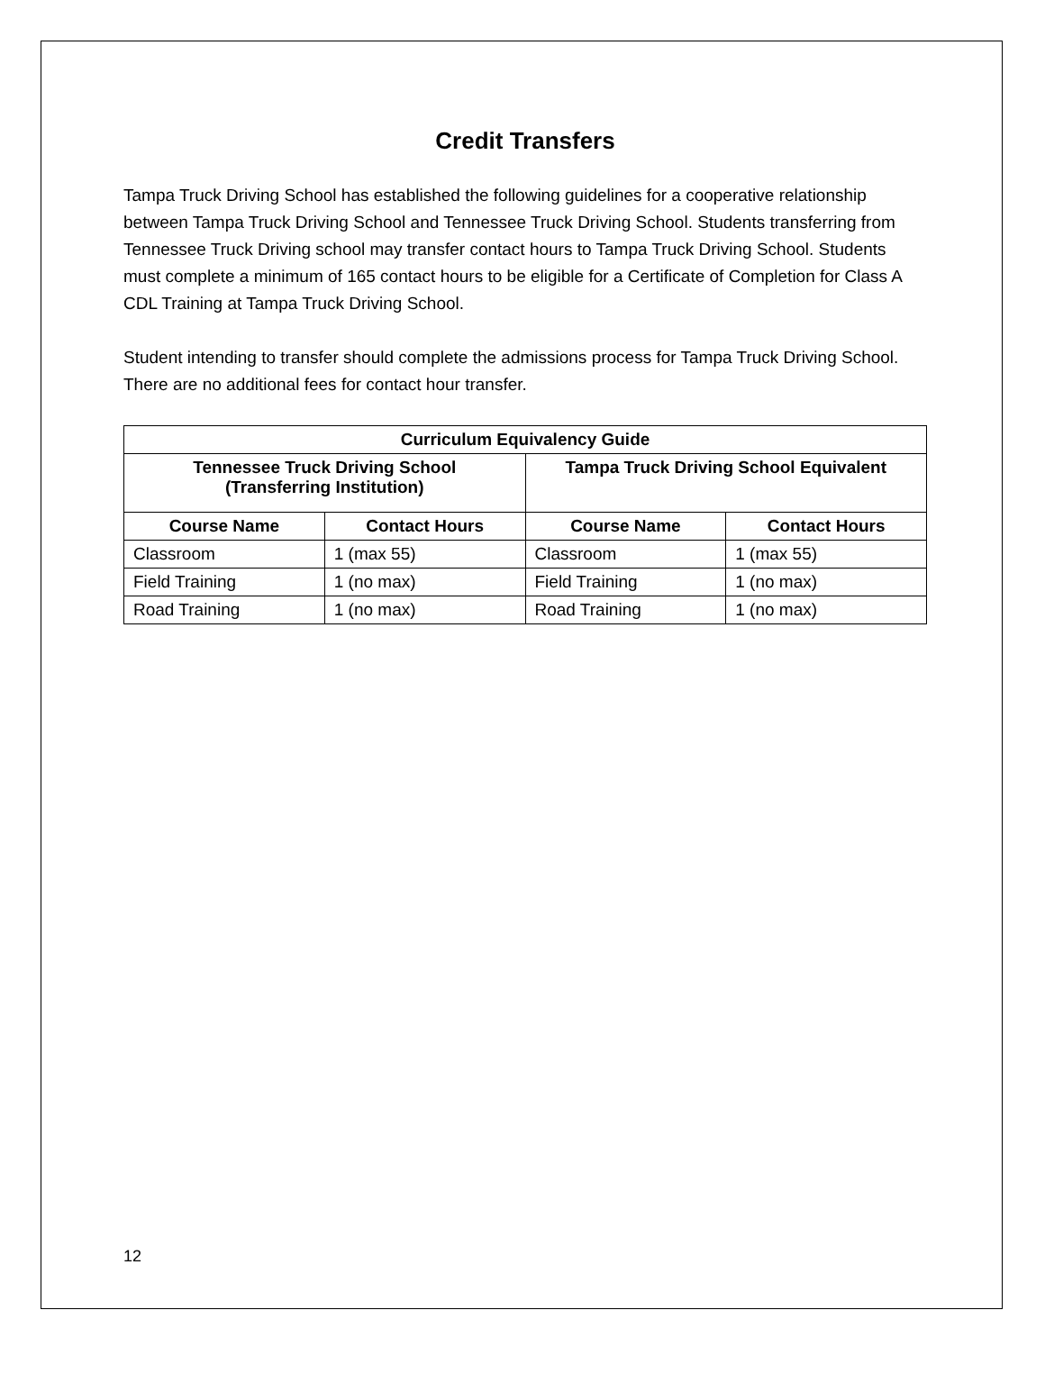Credit Transfers
Tampa Truck Driving School has established the following guidelines for a cooperative relationship between Tampa Truck Driving School and Tennessee Truck Driving School. Students transferring from Tennessee Truck Driving school may transfer contact hours to Tampa Truck Driving School. Students must complete a minimum of 165 contact hours to be eligible for a Certificate of Completion for Class A CDL Training at Tampa Truck Driving School.
Student intending to transfer should complete the admissions process for Tampa Truck Driving School. There are no additional fees for contact hour transfer.
| Curriculum Equivalency Guide | | | |
| --- | --- | --- | --- |
| Tennessee Truck Driving School (Transferring Institution) | | Tampa Truck Driving School Equivalent | |
| Course Name | Contact Hours | Course Name | Contact Hours |
| Classroom | 1 (max 55) | Classroom | 1 (max 55) |
| Field Training | 1 (no max) | Field Training | 1 (no max) |
| Road Training | 1 (no max) | Road Training | 1 (no max) |
12